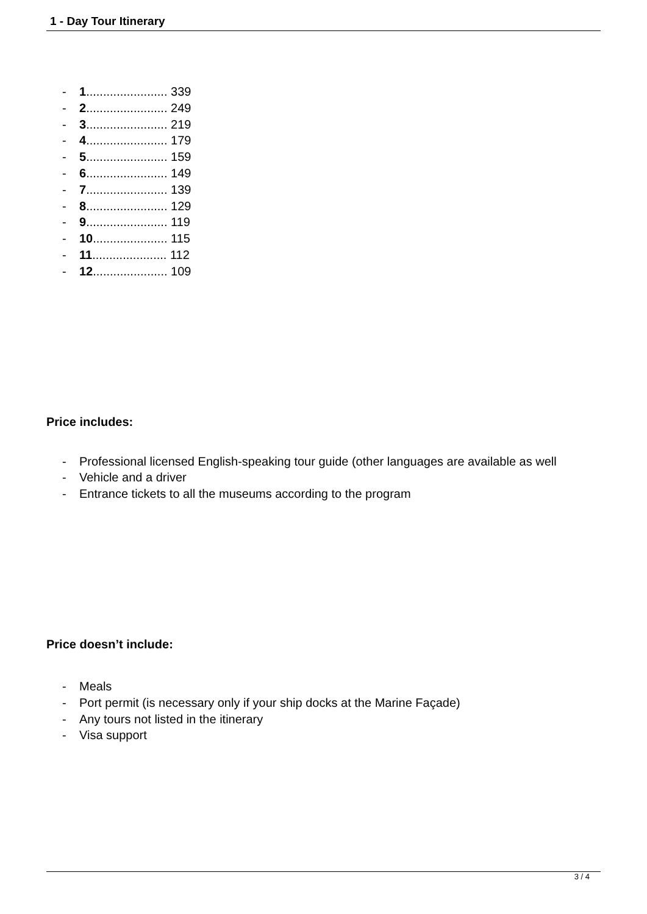1 - Day Tour Itinerary
- 1........................ 339
- 2........................ 249
- 3........................ 219
- 4........................ 179
- 5........................ 159
- 6........................ 149
- 7........................ 139
- 8........................ 129
- 9........................ 119
- 10...................... 115
- 11...................... 112
- 12...................... 109
Price includes:
- Professional licensed English-speaking tour guide (other languages are available as well
- Vehicle and a driver
- Entrance tickets to all the museums according to the program
Price doesn’t include:
- Meals
- Port permit (is necessary only if your ship docks at the Marine Façade)
- Any tours not listed in the itinerary
- Visa support
3 / 4